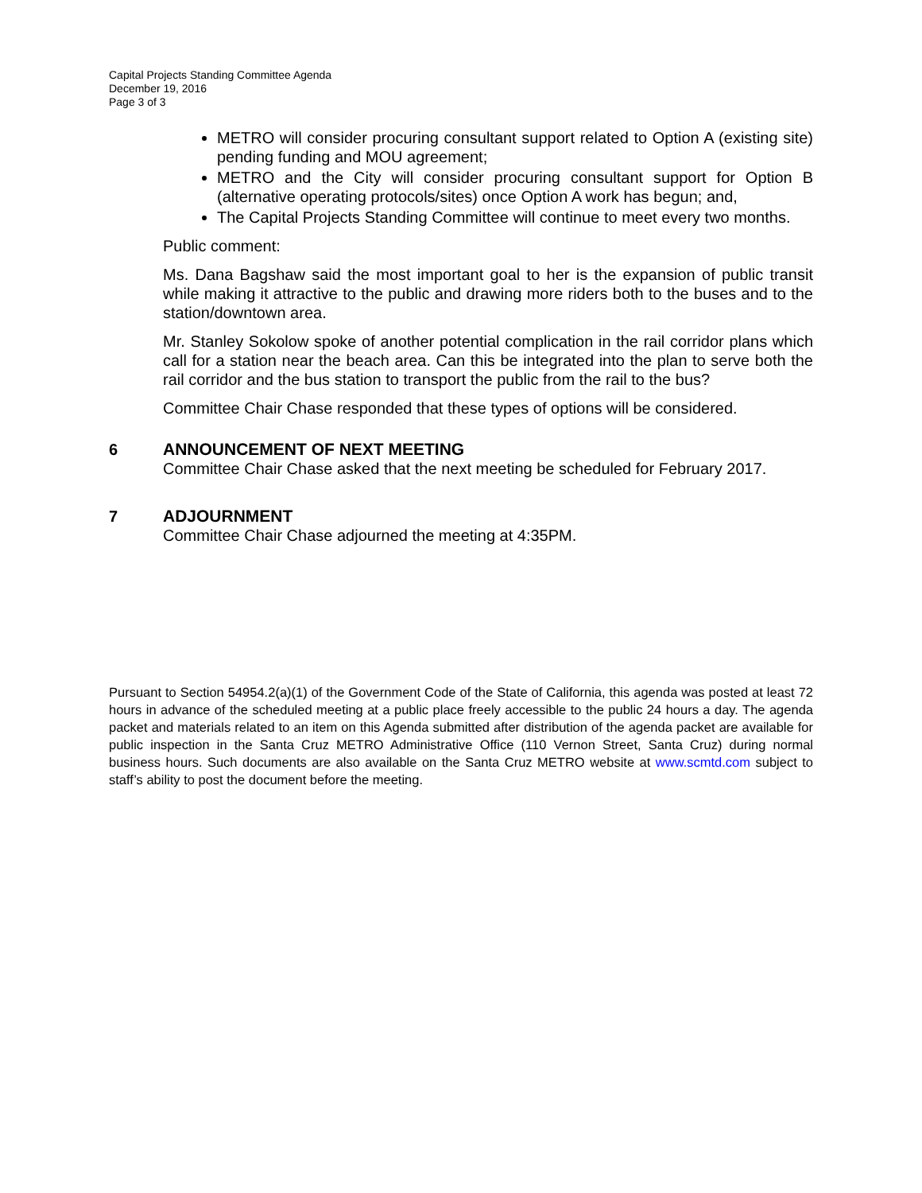Capital Projects Standing Committee Agenda
December 19, 2016
Page 3 of 3
METRO will consider procuring consultant support related to Option A (existing site) pending funding and MOU agreement;
METRO and the City will consider procuring consultant support for Option B (alternative operating protocols/sites) once Option A work has begun; and,
The Capital Projects Standing Committee will continue to meet every two months.
Public comment:
Ms. Dana Bagshaw said the most important goal to her is the expansion of public transit while making it attractive to the public and drawing more riders both to the buses and to the station/downtown area.
Mr. Stanley Sokolow spoke of another potential complication in the rail corridor plans which call for a station near the beach area. Can this be integrated into the plan to serve both the rail corridor and the bus station to transport the public from the rail to the bus?
Committee Chair Chase responded that these types of options will be considered.
6 ANNOUNCEMENT OF NEXT MEETING
Committee Chair Chase asked that the next meeting be scheduled for February 2017.
7 ADJOURNMENT
Committee Chair Chase adjourned the meeting at 4:35PM.
Pursuant to Section 54954.2(a)(1) of the Government Code of the State of California, this agenda was posted at least 72 hours in advance of the scheduled meeting at a public place freely accessible to the public 24 hours a day. The agenda packet and materials related to an item on this Agenda submitted after distribution of the agenda packet are available for public inspection in the Santa Cruz METRO Administrative Office (110 Vernon Street, Santa Cruz) during normal business hours. Such documents are also available on the Santa Cruz METRO website at www.scmtd.com subject to staff’s ability to post the document before the meeting.